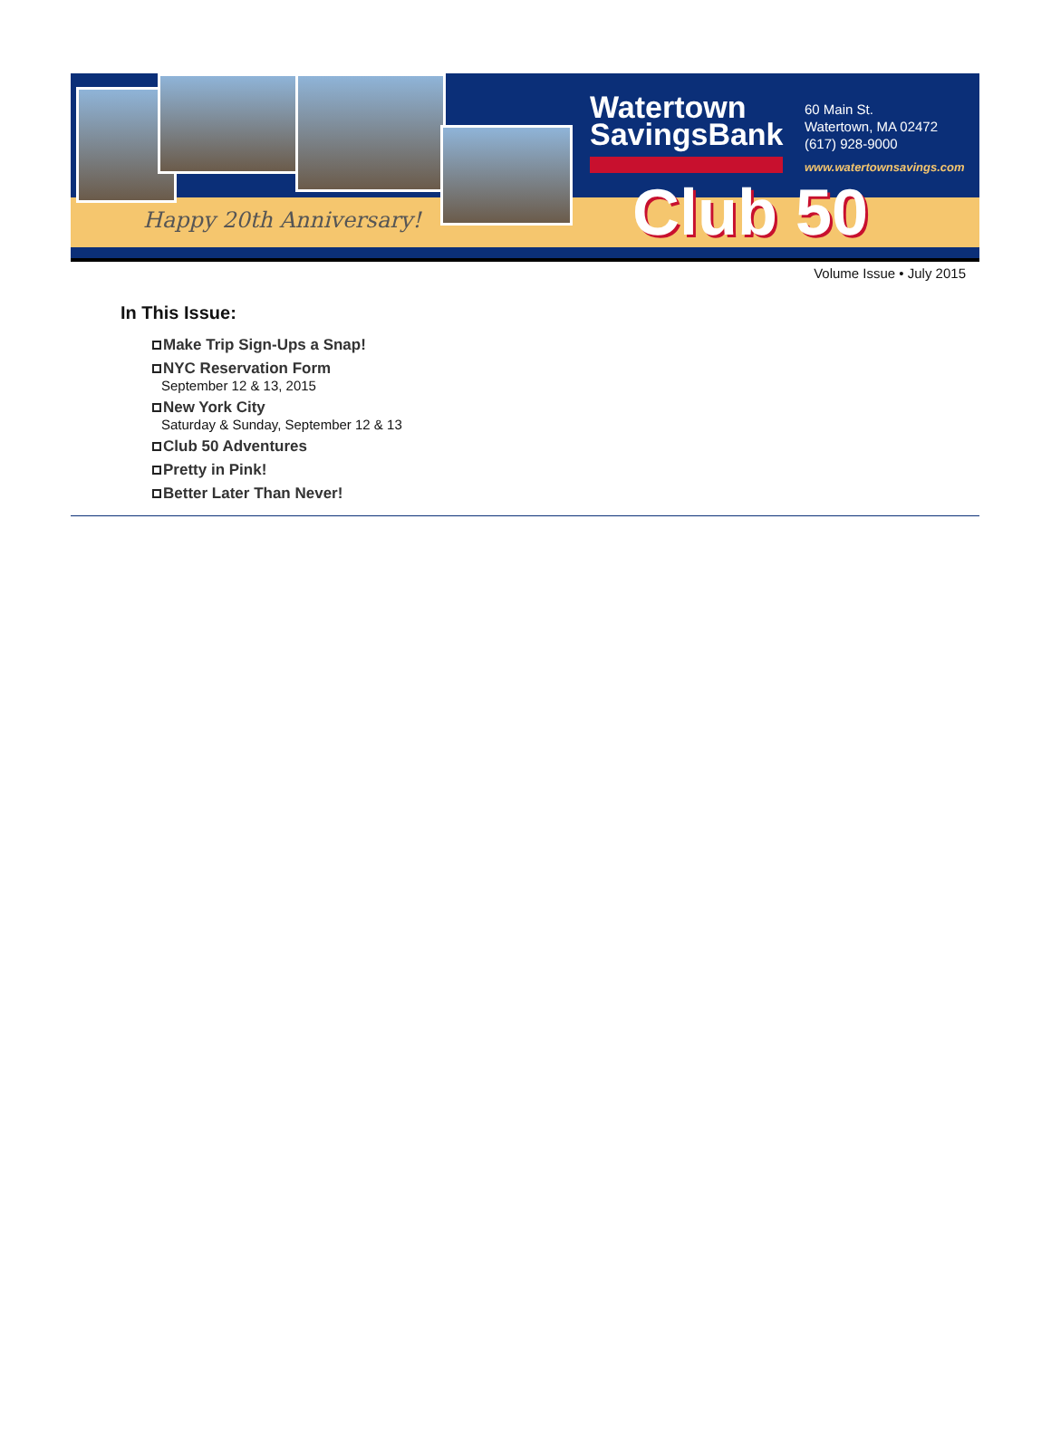Happy 20th Anniversary!
Watertown
SavingsBank
60 Main St.
Watertown, MA 02472
(617) 928-9000
www.watertownsavings.com
Club 50
Volume Issue • July 2015
In This Issue:
Make Trip Sign-Ups a Snap!
NYC Reservation Form
September 12 & 13, 2015
New York City
Saturday & Sunday, September 12 & 13
Club 50 Adventures
Pretty in Pink!
Better Later Than Never!